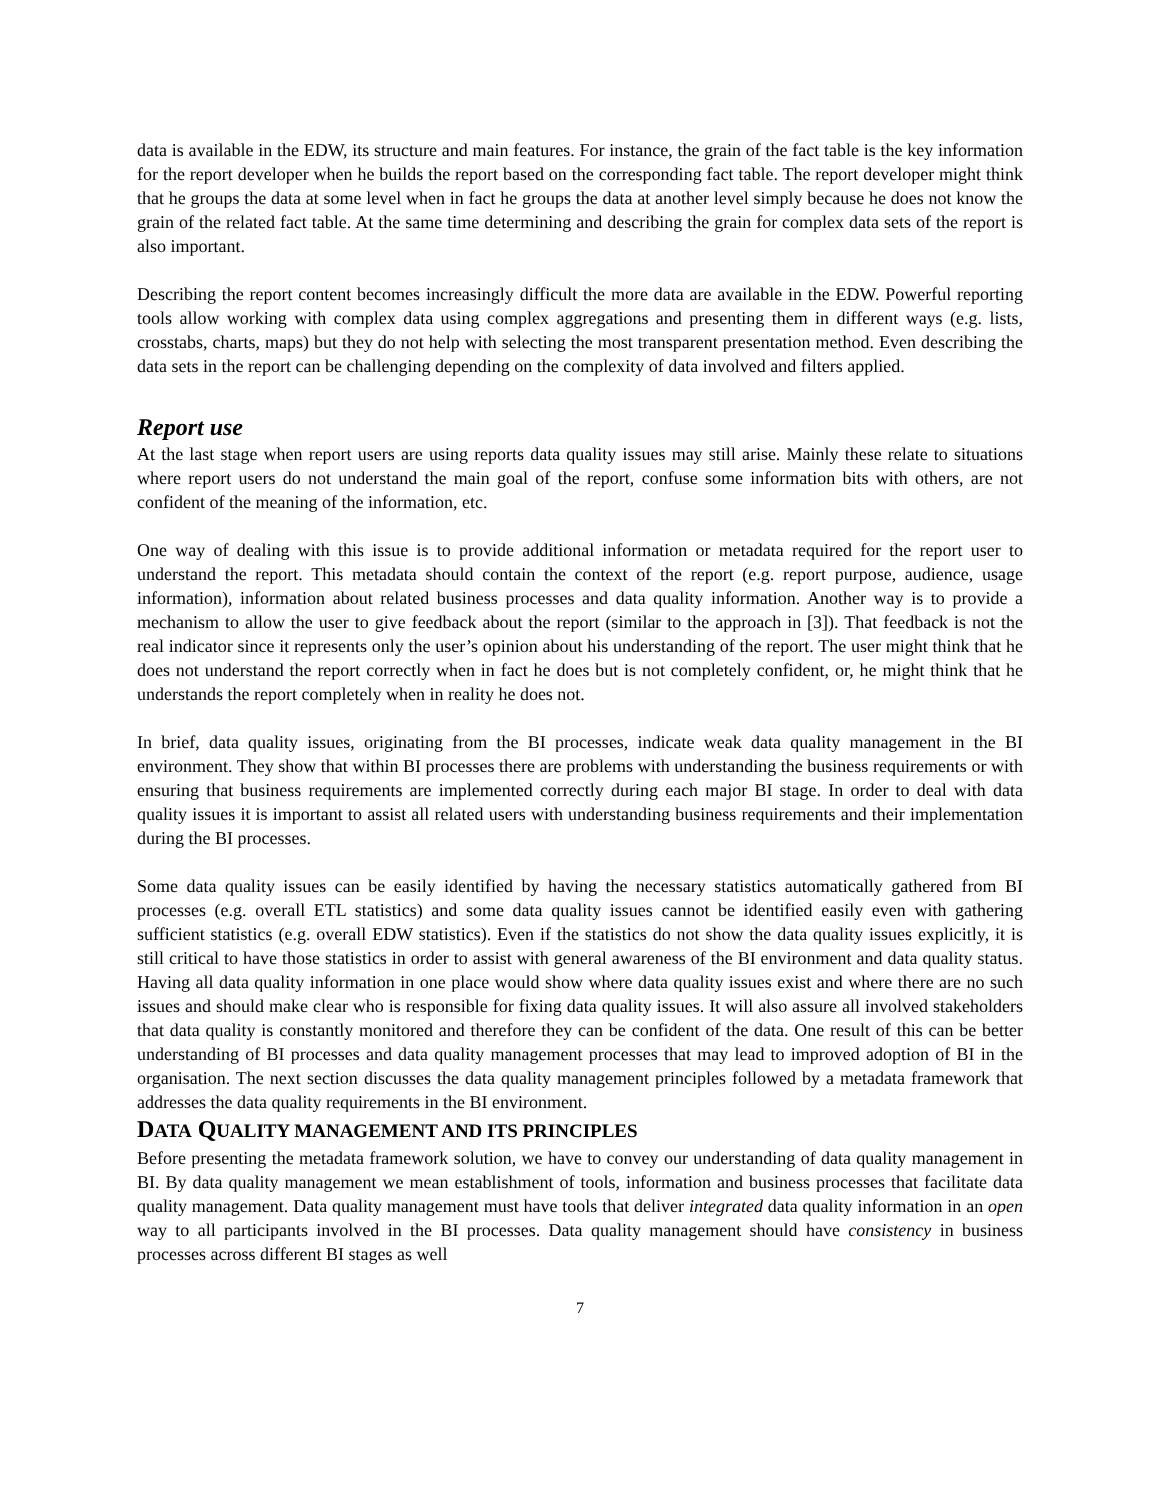data is available in the EDW, its structure and main features. For instance, the grain of the fact table is the key information for the report developer when he builds the report based on the corresponding fact table. The report developer might think that he groups the data at some level when in fact he groups the data at another level simply because he does not know the grain of the related fact table. At the same time determining and describing the grain for complex data sets of the report is also important.
Describing the report content becomes increasingly difficult the more data are available in the EDW. Powerful reporting tools allow working with complex data using complex aggregations and presenting them in different ways (e.g. lists, crosstabs, charts, maps) but they do not help with selecting the most transparent presentation method. Even describing the data sets in the report can be challenging depending on the complexity of data involved and filters applied.
Report use
At the last stage when report users are using reports data quality issues may still arise. Mainly these relate to situations where report users do not understand the main goal of the report, confuse some information bits with others, are not confident of the meaning of the information, etc.
One way of dealing with this issue is to provide additional information or metadata required for the report user to understand the report. This metadata should contain the context of the report (e.g. report purpose, audience, usage information), information about related business processes and data quality information. Another way is to provide a mechanism to allow the user to give feedback about the report (similar to the approach in [3]). That feedback is not the real indicator since it represents only the user’s opinion about his understanding of the report. The user might think that he does not understand the report correctly when in fact he does but is not completely confident, or, he might think that he understands the report completely when in reality he does not.
In brief, data quality issues, originating from the BI processes, indicate weak data quality management in the BI environment. They show that within BI processes there are problems with understanding the business requirements or with ensuring that business requirements are implemented correctly during each major BI stage. In order to deal with data quality issues it is important to assist all related users with understanding business requirements and their implementation during the BI processes.
Some data quality issues can be easily identified by having the necessary statistics automatically gathered from BI processes (e.g. overall ETL statistics) and some data quality issues cannot be identified easily even with gathering sufficient statistics (e.g. overall EDW statistics). Even if the statistics do not show the data quality issues explicitly, it is still critical to have those statistics in order to assist with general awareness of the BI environment and data quality status. Having all data quality information in one place would show where data quality issues exist and where there are no such issues and should make clear who is responsible for fixing data quality issues. It will also assure all involved stakeholders that data quality is constantly monitored and therefore they can be confident of the data. One result of this can be better understanding of BI processes and data quality management processes that may lead to improved adoption of BI in the organisation. The next section discusses the data quality management principles followed by a metadata framework that addresses the data quality requirements in the BI environment.
DATA QUALITY MANAGEMENT AND ITS PRINCIPLES
Before presenting the metadata framework solution, we have to convey our understanding of data quality management in BI. By data quality management we mean establishment of tools, information and business processes that facilitate data quality management. Data quality management must have tools that deliver integrated data quality information in an open way to all participants involved in the BI processes. Data quality management should have consistency in business processes across different BI stages as well
7